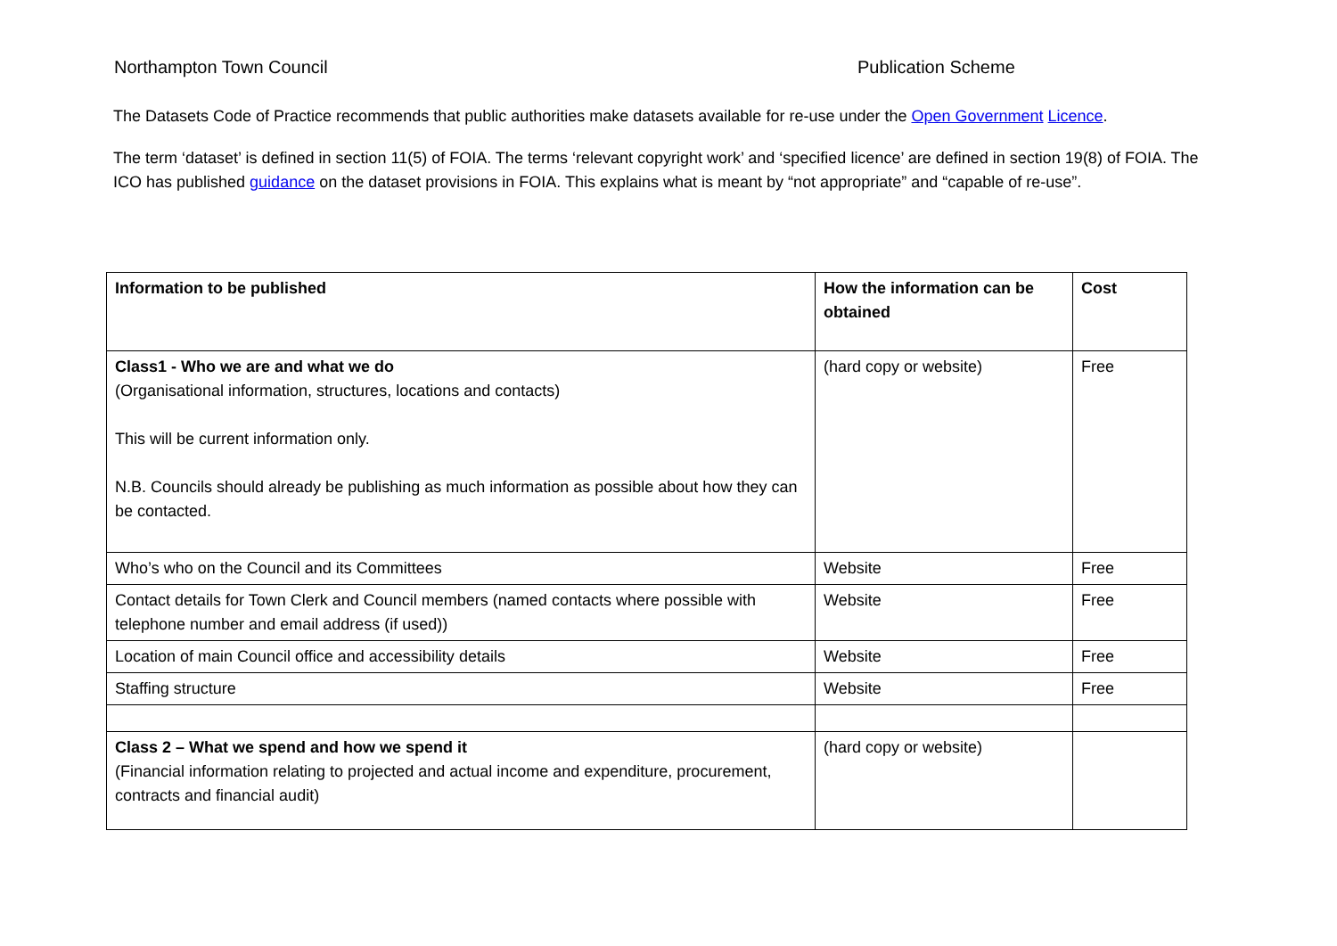Northampton Town Council Publication Scheme
The Datasets Code of Practice recommends that public authorities make datasets available for re-use under the Open Government Licence.
The term ‘dataset’ is defined in section 11(5) of FOIA. The terms ‘relevant copyright work’ and ‘specified licence’ are defined in section 19(8) of FOIA. The ICO has published guidance on the dataset provisions in FOIA. This explains what is meant by “not appropriate” and “capable of re-use”.
| Information to be published | How the information can be obtained | Cost |
| --- | --- | --- |
| Class1 - Who we are and what we do (Organisational information, structures, locations and contacts) This will be current information only. N.B. Councils should already be publishing as much information as possible about how they can be contacted. | (hard copy or website) | Free |
| Who’s who on the Council and its Committees | Website | Free |
| Contact details for Town Clerk and Council members (named contacts where possible with telephone number and email address (if used)) | Website | Free |
| Location of main Council office and accessibility details | Website | Free |
| Staffing structure | Website | Free |
| Class 2 – What we spend and how we spend it (Financial information relating to projected and actual income and expenditure, procurement, contracts and financial audit) | (hard copy or website) | |